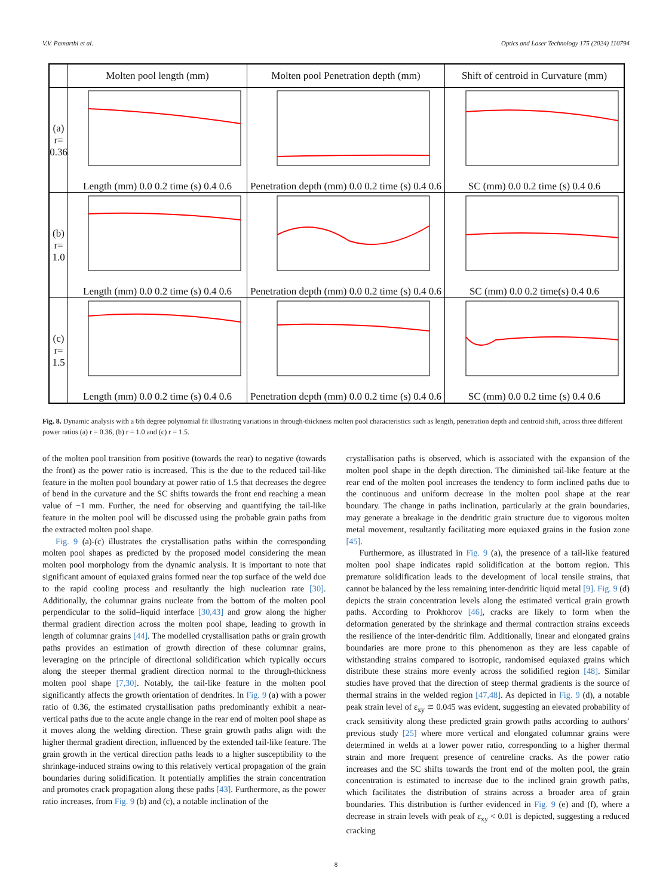V.V. Pamarthi et al. Optics and Laser Technology 175 (2024) 110794
| | Molten pool length (mm) | Molten pool Penetration depth (mm) | Shift of centroid in Curvature (mm) |
| --- | --- | --- | --- |
| (a) r= 0.36 | Length (mm) 0.0 0.2 time (s) 0.4 0.6 | Penetration depth (mm) 0.0 0.2 time (s) 0.4 0.6 | SC (mm) 0.0 0.2 time (s) 0.4 0.6 |
| (b) r= 1.0 | Length (mm) 0.0 0.2 time (s) 0.4 0.6 | Penetration depth (mm) 0.0 0.2 time (s) 0.4 0.6 | SC (mm) 0.0 0.2 time(s) 0.4 0.6 |
| (c) r= 1.5 | Length (mm) 0.0 0.2 time (s) 0.4 0.6 | Penetration depth (mm) 0.0 0.2 time (s) 0.4 0.6 | SC (mm) 0.0 0.2 time (s) 0.4 0.6 |
Fig. 8. Dynamic analysis with a 6th degree polynomial fit illustrating variations in through-thickness molten pool characteristics such as length, penetration depth and centroid shift, across three different power ratios (a) r = 0.36, (b) r = 1.0 and (c) r = 1.5.
of the molten pool transition from positive (towards the rear) to negative (towards the front) as the power ratio is increased. This is the due to the reduced tail-like feature in the molten pool boundary at power ratio of 1.5 that decreases the degree of bend in the curvature and the SC shifts towards the front end reaching a mean value of −1 mm. Further, the need for observing and quantifying the tail-like feature in the molten pool will be discussed using the probable grain paths from the extracted molten pool shape.
Fig. 9 (a)-(c) illustrates the crystallisation paths within the corresponding molten pool shapes as predicted by the proposed model considering the mean molten pool morphology from the dynamic analysis. It is important to note that significant amount of equiaxed grains formed near the top surface of the weld due to the rapid cooling process and resultantly the high nucleation rate [30]. Additionally, the columnar grains nucleate from the bottom of the molten pool perpendicular to the solid–liquid interface [30,43] and grow along the higher thermal gradient direction across the molten pool shape, leading to growth in length of columnar grains [44]. The modelled crystallisation paths or grain growth paths provides an estimation of growth direction of these columnar grains, leveraging on the principle of directional solidification which typically occurs along the steeper thermal gradient direction normal to the through-thickness molten pool shape [7,30]. Notably, the tail-like feature in the molten pool significantly affects the growth orientation of dendrites. In Fig. 9 (a) with a power ratio of 0.36, the estimated crystallisation paths predominantly exhibit a near-vertical paths due to the acute angle change in the rear end of molten pool shape as it moves along the welding direction. These grain growth paths align with the higher thermal gradient direction, influenced by the extended tail-like feature. The grain growth in the vertical direction paths leads to a higher susceptibility to the shrinkage-induced strains owing to this relatively vertical propagation of the grain boundaries during solidification. It potentially amplifies the strain concentration and promotes crack propagation along these paths [43]. Furthermore, as the power ratio increases, from Fig. 9 (b) and (c), a notable inclination of the
crystallisation paths is observed, which is associated with the expansion of the molten pool shape in the depth direction. The diminished tail-like feature at the rear end of the molten pool increases the tendency to form inclined paths due to the continuous and uniform decrease in the molten pool shape at the rear boundary. The change in paths inclination, particularly at the grain boundaries, may generate a breakage in the dendritic grain structure due to vigorous molten metal movement, resultantly facilitating more equiaxed grains in the fusion zone [45].
Furthermore, as illustrated in Fig. 9 (a), the presence of a tail-like featured molten pool shape indicates rapid solidification at the bottom region. This premature solidification leads to the development of local tensile strains, that cannot be balanced by the less remaining inter-dendritic liquid metal [9]. Fig. 9 (d) depicts the strain concentration levels along the estimated vertical grain growth paths. According to Prokhorov [46], cracks are likely to form when the deformation generated by the shrinkage and thermal contraction strains exceeds the resilience of the inter-dendritic film. Additionally, linear and elongated grains boundaries are more prone to this phenomenon as they are less capable of withstanding strains compared to isotropic, randomised equiaxed grains which distribute these strains more evenly across the solidified region [48]. Similar studies have proved that the direction of steep thermal gradients is the source of thermal strains in the welded region [47,48]. As depicted in Fig. 9 (d), a notable peak strain level of ε<sub>xy</sub> ≅ 0.045 was evident, suggesting an elevated probability of crack sensitivity along these predicted grain growth paths according to authors’ previous study [25] where more vertical and elongated columnar grains were determined in welds at a lower power ratio, corresponding to a higher thermal strain and more frequent presence of centreline cracks. As the power ratio increases and the SC shifts towards the front end of the molten pool, the grain concentration is estimated to increase due to the inclined grain growth paths, which facilitates the distribution of strains across a broader area of grain boundaries. This distribution is further evidenced in Fig. 9 (e) and (f), where a decrease in strain levels with peak of ε<sub>xy</sub> < 0.01 is depicted, suggesting a reduced cracking
8